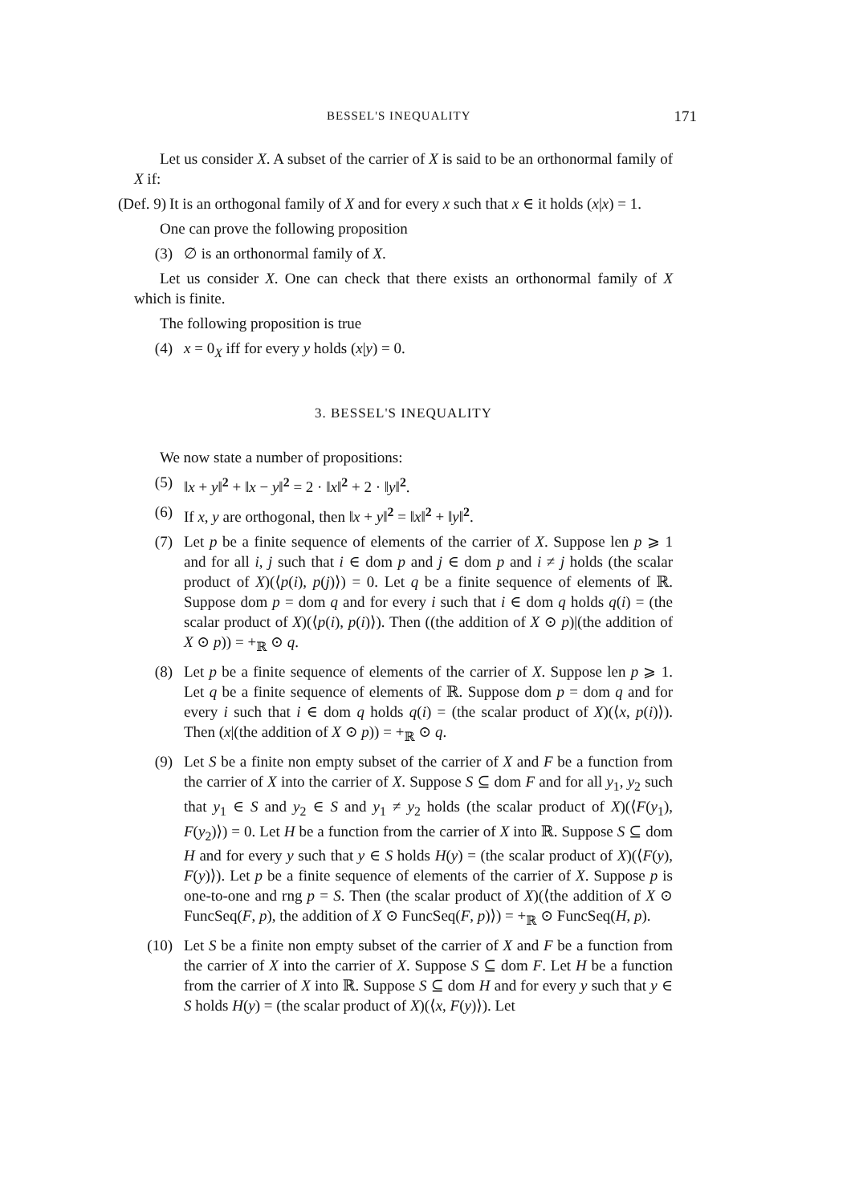BESSEL'S INEQUALITY 171
Let us consider X. A subset of the carrier of X is said to be an orthonormal family of X if:
(Def. 9) It is an orthogonal family of X and for every x such that x ∈ it holds (x|x) = 1.
One can prove the following proposition
(3) ∅ is an orthonormal family of X.
Let us consider X. One can check that there exists an orthonormal family of X which is finite.
The following proposition is true
(4) x = 0<sub>X</sub> iff for every y holds (x|y) = 0.
3. BESSEL'S INEQUALITY
We now state a number of propositions:
(5) ‖x + y‖<sup>2</sup> + ‖x − y‖<sup>2</sup> = 2 · ‖x‖<sup>2</sup> + 2 · ‖y‖<sup>2</sup>.
(6) If x, y are orthogonal, then ‖x + y‖<sup>2</sup> = ‖x‖<sup>2</sup> + ‖y‖<sup>2</sup>.
(7) Let p be a finite sequence of elements of the carrier of X. Suppose len p ⩾ 1 and for all i, j such that i ∈ dom p and j ∈ dom p and i ≠ j holds (the scalar product of X)(⟨p(i), p(j)⟩) = 0. Let q be a finite sequence of elements of ℝ. Suppose dom p = dom q and for every i such that i ∈ dom q holds q(i) = (the scalar product of X)(⟨p(i), p(i)⟩). Then ((the addition of X ⊙ p)|(the addition of X ⊙ p)) = +<sub>ℝ</sub> ⊙ q.
(8) Let p be a finite sequence of elements of the carrier of X. Suppose len p ⩾ 1. Let q be a finite sequence of elements of ℝ. Suppose dom p = dom q and for every i such that i ∈ dom q holds q(i) = (the scalar product of X)(⟨x, p(i)⟩). Then (x|(the addition of X ⊙ p)) = +<sub>ℝ</sub> ⊙ q.
(9) Let S be a finite non empty subset of the carrier of X and F be a function from the carrier of X into the carrier of X. Suppose S ⊆ dom F and for all y<sub>1</sub>, y<sub>2</sub> such that y<sub>1</sub> ∈ S and y<sub>2</sub> ∈ S and y<sub>1</sub> ≠ y<sub>2</sub> holds (the scalar product of X)(⟨F(y<sub>1</sub>), F(y<sub>2</sub>)⟩) = 0. Let H be a function from the carrier of X into ℝ. Suppose S ⊆ dom H and for every y such that y ∈ S holds H(y) = (the scalar product of X)(⟨F(y), F(y)⟩). Let p be a finite sequence of elements of the carrier of X. Suppose p is one-to-one and rng p = S. Then (the scalar product of X)(⟨the addition of X ⊙ FuncSeq(F, p), the addition of X ⊙ FuncSeq(F, p)⟩) = +<sub>ℝ</sub> ⊙ FuncSeq(H, p).
(10) Let S be a finite non empty subset of the carrier of X and F be a function from the carrier of X into the carrier of X. Suppose S ⊆ dom F. Let H be a function from the carrier of X into ℝ. Suppose S ⊆ dom H and for every y such that y ∈ S holds H(y) = (the scalar product of X)(⟨x, F(y)⟩). Let